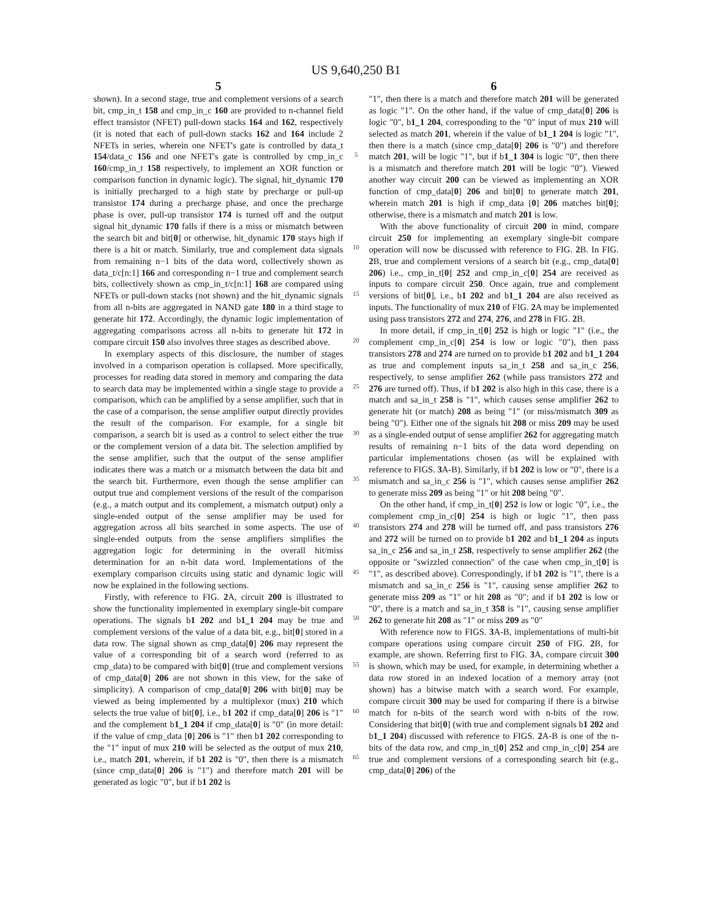US 9,640,250 B1
5
shown). In a second stage, true and complement versions of a search bit, cmp_in_t 158 and cmp_in_c 160 are provided to n-channel field effect transistor (NFET) pull-down stacks 164 and 162, respectively (it is noted that each of pull-down stacks 162 and 164 include 2 NFETs in series, wherein one NFET's gate is controlled by data_t 154/data_c 156 and one NFET's gate is controlled by cmp_in_c 160/cmp_in_t 158 respectively, to implement an XOR function or comparison function in dynamic logic). The signal, hit_dynamic 170 is initially precharged to a high state by precharge or pull-up transistor 174 during a precharge phase, and once the precharge phase is over, pull-up transistor 174 is turned off and the output signal hit_dynamic 170 falls if there is a miss or mismatch between the search bit and bit[0] or otherwise, hit_dynamic 170 stays high if there is a hit or match. Similarly, true and complement data signals from remaining n−1 bits of the data word, collectively shown as data_t/c[n:1] 166 and corresponding n−1 true and complement search bits, collectively shown as cmp_in_t/c[n:1] 168 are compared using NFETs or pull-down stacks (not shown) and the hit_dynamic signals from all n-bits are aggregated in NAND gate 180 in a third stage to generate hit 172. Accordingly, the dynamic logic implementation of aggregating comparisons across all n-bits to generate hit 172 in compare circuit 150 also involves three stages as described above.
In exemplary aspects of this disclosure, the number of stages involved in a comparison operation is collapsed. More specifically, processes for reading data stored in memory and comparing the data to search data may be implemented within a single stage to provide a comparison, which can be amplified by a sense amplifier, such that in the case of a comparison, the sense amplifier output directly provides the result of the comparison. For example, for a single bit comparison, a search bit is used as a control to select either the true or the complement version of a data bit. The selection amplified by the sense amplifier, such that the output of the sense amplifier indicates there was a match or a mismatch between the data bit and the search bit. Furthermore, even though the sense amplifier can output true and complement versions of the result of the comparison (e.g., a match output and its complement, a mismatch output) only a single-ended output of the sense amplifier may be used for aggregation across all bits searched in some aspects. The use of single-ended outputs from the sense amplifiers simplifies the aggregation logic for determining in the overall hit/miss determination for an n-bit data word. Implementations of the exemplary comparison circuits using static and dynamic logic will now be explained in the following sections.
Firstly, with reference to FIG. 2 A, circuit 200 is illustrated to show the functionality implemented in exemplary single-bit compare operations. The signals b1 202 and b1_1 204 may be true and complement versions of the value of a data bit, e.g., bit[0] stored in a data row. The signal shown as cmp_data[0] 206 may represent the value of a corresponding bit of a search word (referred to as cmp_data) to be compared with bit[0] (true and complement versions of cmp_data[0] 206 are not shown in this view, for the sake of simplicity). A comparison of cmp_data[0] 206 with bit[0] may be viewed as being implemented by a multiplexor (mux) 210 which selects the true value of bit[0], i.e., b1 202 if cmp_data[0] 206 is "1" and the complement b1_1 204 if cmp_data[0] is "0" (in more detail: if the value of cmp_data [0] 206 is "1" then b1 202 corresponding to the "1" input of mux 210 will be selected as the output of mux 210, i.e., match 201, wherein, if b1 202 is "0", then there is a mismatch (since cmp_data[0] 206 is "1") and therefore match 201 will be generated as logic "0", but if b1 202 is
5
10
15
20
25
30
35
40
45
50
55
60
65
6
"1", then there is a match and therefore match 201 will be generated as logic "1". On the other hand, if the value of cmp_data[0] 206 is logic "0", b1_1 204, corresponding to the "0" input of mux 210 will selected as match 201, wherein if the value of b1_1 204 is logic "1", then there is a match (since cmp_data[0] 206 is "0") and therefore match 201, will be logic "1", but if b1_1 304 is logic "0", then there is a mismatch and therefore match 201 will be logic "0"). Viewed another way circuit 200 can be viewed as implementing an XOR function of cmp_data[0] 206 and bit[0] to generate match 201, wherein match 201 is high if cmp_data [0] 206 matches bit[0]; otherwise, there is a mismatch and match 201 is low.
With the above functionality of circuit 200 in mind, compare circuit 250 for implementing an exemplary single-bit compare operation will now be discussed with reference to FIG. 2 B. In FIG. 2 B, true and complement versions of a search bit (e.g., cmp_data[0] 206) i.e., cmp_in_t[0] 252 and cmp_in_c[0] 254 are received as inputs to compare circuit 250. Once again, true and complement versions of bit[0], i.e., b1 202 and b1_1 204 are also received as inputs. The functionality of mux 210 of FIG. 2 A may be implemented using pass transistors 272 and 274, 276, and 278 in FIG. 2 B.
In more detail, if cmp_in_t[0] 252 is high or logic "1" (i.e., the complement cmp_in_c[0] 254 is low or logic "0"), then pass transistors 278 and 274 are turned on to provide b1 202 and b1_1 204 as true and complement inputs sa_in_t 258 and sa_in_c 256, respectively, to sense amplifier 262 (while pass transistors 272 and 276 are turned off). Thus, if b1 202 is also high in this case, there is a match and sa_in_t 258 is "1", which causes sense amplifier 262 to generate hit (or match) 208 as being "1" (or miss/mismatch 309 as being "0"). Either one of the signals hit 208 or miss 209 may be used as a single-ended output of sense amplifier 262 for aggregating match results of remaining n−1 bits of the data word depending on particular implementations chosen (as will be explained with reference to FIGS. 3 A-B). Similarly, if b1 202 is low or "0", there is a mismatch and sa_in_c 256 is "1", which causes sense amplifier 262 to generate miss 209 as being "1" or hit 208 being "0".
On the other hand, if cmp_in_t[0] 252 is low or logic "0", i.e., the complement cmp_in_c[0] 254 is high or logic "1", then pass transistors 274 and 278 will be turned off, and pass transistors 276 and 272 will be turned on to provide b1 202 and b1_1 204 as inputs sa_in_c 256 and sa_in_t 258, respectively to sense amplifier 262 (the opposite or "swizzled connection" of the case when cmp_in_t[0] is "1", as described above). Correspondingly, if b1 202 is "1", there is a mismatch and sa_in_c 256 is "1", causing sense amplifier 262 to generate miss 209 as "1" or hit 208 as "0"; and if b1 202 is low or "0", there is a match and sa_in_t 358 is "1", causing sense amplifier 262 to generate hit 208 as "1" or miss 209 as "0"
With reference now to FIGS. 3 A-B, implementations of multi-bit compare operations using compare circuit 250 of FIG. 2 B, for example, are shown. Referring first to FIG. 3 A, compare circuit 300 is shown, which may be used, for example, in determining whether a data row stored in an indexed location of a memory array (not shown) has a bitwise match with a search word. For example, compare circuit 300 may be used for comparing if there is a bitwise match for n-bits of the search word with n-bits of the row. Considering that bit[0] (with true and complement signals b1 202 and b1_1 204) discussed with reference to FIGS. 2 A-B is one of the n-bits of the data row, and cmp_in_t[0] 252 and cmp_in_c[0] 254 are true and complement versions of a corresponding search bit (e.g., cmp_data[0] 206) of the